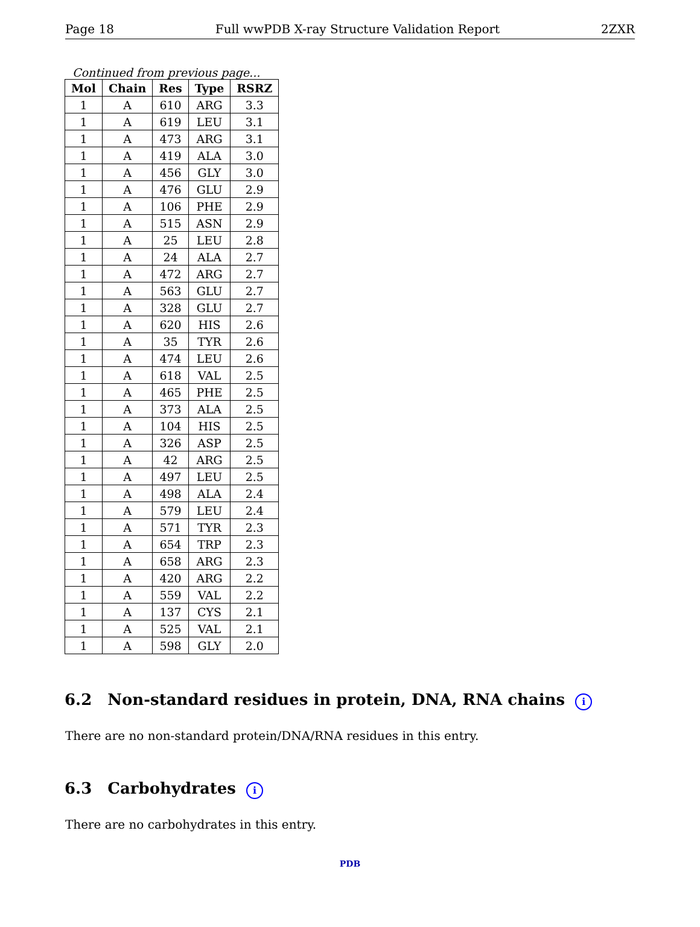Page 18 Full wwPDB X-ray Structure Validation Report 2ZXR
Continued from previous page...
| Mol | Chain | Res | Type | RSRZ |
| --- | --- | --- | --- | --- |
| 1 | A | 610 | ARG | 3.3 |
| 1 | A | 619 | LEU | 3.1 |
| 1 | A | 473 | ARG | 3.1 |
| 1 | A | 419 | ALA | 3.0 |
| 1 | A | 456 | GLY | 3.0 |
| 1 | A | 476 | GLU | 2.9 |
| 1 | A | 106 | PHE | 2.9 |
| 1 | A | 515 | ASN | 2.9 |
| 1 | A | 25 | LEU | 2.8 |
| 1 | A | 24 | ALA | 2.7 |
| 1 | A | 472 | ARG | 2.7 |
| 1 | A | 563 | GLU | 2.7 |
| 1 | A | 328 | GLU | 2.7 |
| 1 | A | 620 | HIS | 2.6 |
| 1 | A | 35 | TYR | 2.6 |
| 1 | A | 474 | LEU | 2.6 |
| 1 | A | 618 | VAL | 2.5 |
| 1 | A | 465 | PHE | 2.5 |
| 1 | A | 373 | ALA | 2.5 |
| 1 | A | 104 | HIS | 2.5 |
| 1 | A | 326 | ASP | 2.5 |
| 1 | A | 42 | ARG | 2.5 |
| 1 | A | 497 | LEU | 2.5 |
| 1 | A | 498 | ALA | 2.4 |
| 1 | A | 579 | LEU | 2.4 |
| 1 | A | 571 | TYR | 2.3 |
| 1 | A | 654 | TRP | 2.3 |
| 1 | A | 658 | ARG | 2.3 |
| 1 | A | 420 | ARG | 2.2 |
| 1 | A | 559 | VAL | 2.2 |
| 1 | A | 137 | CYS | 2.1 |
| 1 | A | 525 | VAL | 2.1 |
| 1 | A | 598 | GLY | 2.0 |
6.2 Non-standard residues in protein, DNA, RNA chains i
There are no non-standard protein/DNA/RNA residues in this entry.
6.3 Carbohydrates i
There are no carbohydrates in this entry.
PDB